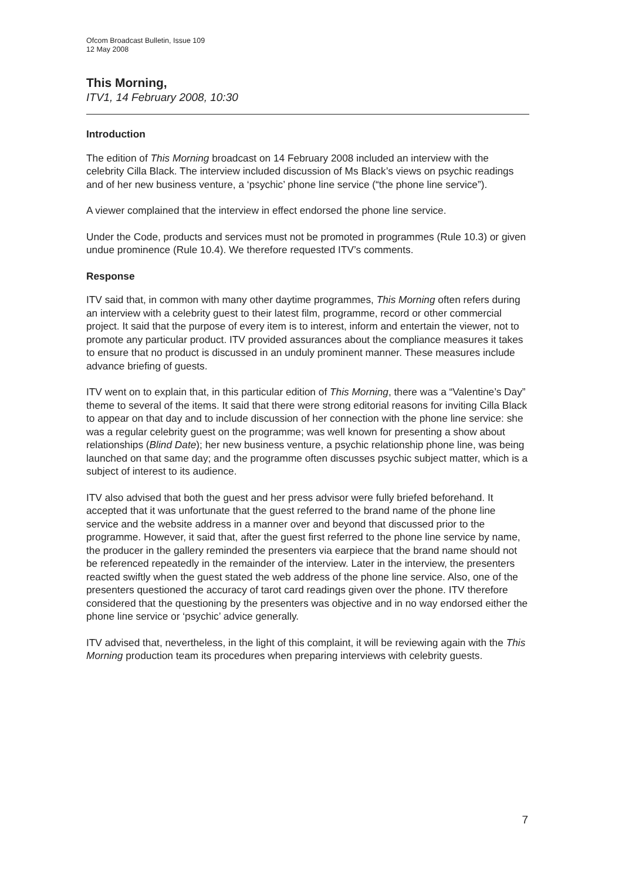Ofcom Broadcast Bulletin, Issue 109
12 May 2008
This Morning,
ITV1, 14 February 2008, 10:30
Introduction
The edition of This Morning broadcast on 14 February 2008 included an interview with the celebrity Cilla Black. The interview included discussion of Ms Black’s views on psychic readings and of her new business venture, a ‘psychic’ phone line service (“the phone line service”).
A viewer complained that the interview in effect endorsed the phone line service.
Under the Code, products and services must not be promoted in programmes (Rule 10.3) or given undue prominence (Rule 10.4). We therefore requested ITV’s comments.
Response
ITV said that, in common with many other daytime programmes, This Morning often refers during an interview with a celebrity guest to their latest film, programme, record or other commercial project. It said that the purpose of every item is to interest, inform and entertain the viewer, not to promote any particular product. ITV provided assurances about the compliance measures it takes to ensure that no product is discussed in an unduly prominent manner. These measures include advance briefing of guests.
ITV went on to explain that, in this particular edition of This Morning, there was a “Valentine’s Day” theme to several of the items. It said that there were strong editorial reasons for inviting Cilla Black to appear on that day and to include discussion of her connection with the phone line service: she was a regular celebrity guest on the programme; was well known for presenting a show about relationships (Blind Date); her new business venture, a psychic relationship phone line, was being launched on that same day; and the programme often discusses psychic subject matter, which is a subject of interest to its audience.
ITV also advised that both the guest and her press advisor were fully briefed beforehand. It accepted that it was unfortunate that the guest referred to the brand name of the phone line service and the website address in a manner over and beyond that discussed prior to the programme. However, it said that, after the guest first referred to the phone line service by name, the producer in the gallery reminded the presenters via earpiece that the brand name should not be referenced repeatedly in the remainder of the interview. Later in the interview, the presenters reacted swiftly when the guest stated the web address of the phone line service. Also, one of the presenters questioned the accuracy of tarot card readings given over the phone. ITV therefore considered that the questioning by the presenters was objective and in no way endorsed either the phone line service or ‘psychic’ advice generally.
ITV advised that, nevertheless, in the light of this complaint, it will be reviewing again with the This Morning production team its procedures when preparing interviews with celebrity guests.
7